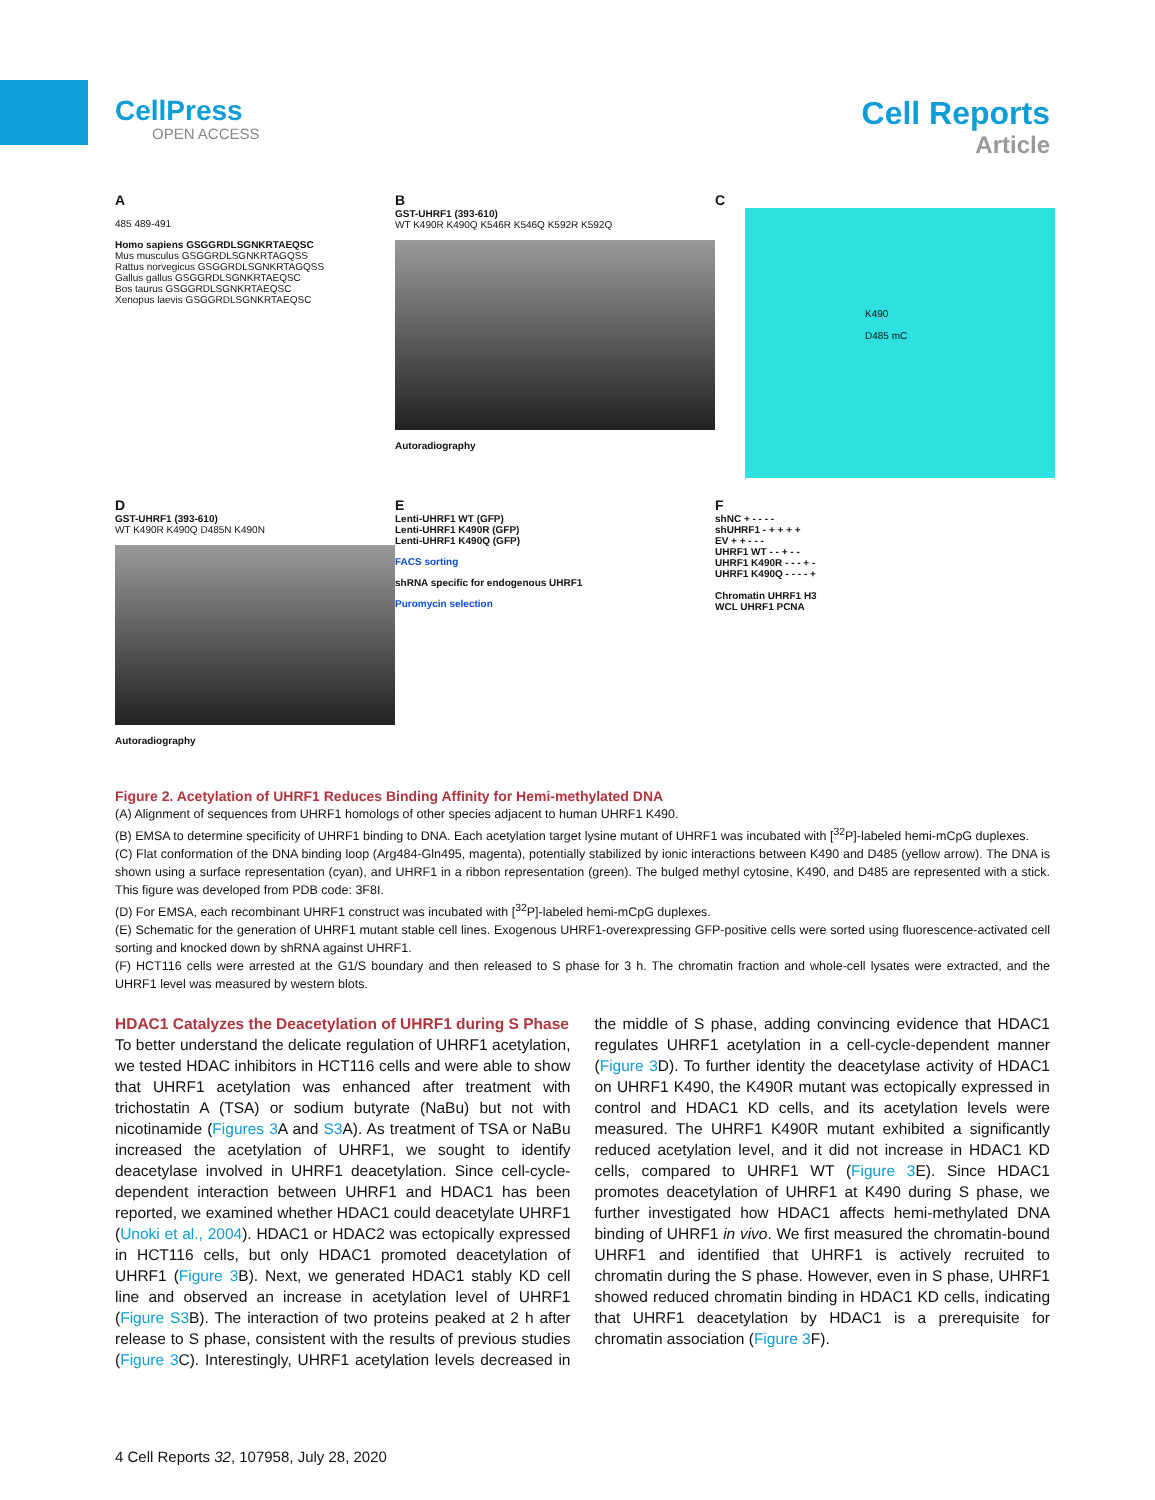CellPress
OPEN ACCESS
Cell Reports
Article
A
485 489-491
Homo sapiens GSGGRDLSGNKRTAEQSC
Mus musculus GSGGRDLSGNKRTAGQSS
Rattus norvegicus GSGGRDLSGNKRTAGQSS
Gallus gallus GSGGRDLSGNKRTAEQSC
Bos taurus GSGGRDLSGNKRTAEQSC
Xenopus laevis GSGGRDLSGNKRTAEQSC
B
GST-UHRF1 (393-610)
WT K490R K490Q K546R K546Q K592R K592Q
Autoradiography
C
K490
D485 mC
D
GST-UHRF1 (393-610)
WT K490R K490Q D485N K490N
Autoradiography
E
Lenti-UHRF1 WT (GFP)
Lenti-UHRF1 K490R (GFP)
Lenti-UHRF1 K490Q (GFP)
FACS sorting
shRNA specific for endogenous UHRF1
Puromycin selection
F
shNC + - - - -
shUHRF1 - + + + +
EV + + - - -
UHRF1 WT - - + - -
UHRF1 K490R - - - + -
UHRF1 K490Q - - - - +
Chromatin UHRF1 H3
WCL UHRF1 PCNA
Figure 2. Acetylation of UHRF1 Reduces Binding Affinity for Hemi-methylated DNA
(A) Alignment of sequences from UHRF1 homologs of other species adjacent to human UHRF1 K490.
(B) EMSA to determine specificity of UHRF1 binding to DNA. Each acetylation target lysine mutant of UHRF1 was incubated with [<sup>32</sup>P]-labeled hemi-mCpG duplexes.
(C) Flat conformation of the DNA binding loop (Arg484-Gln495, magenta), potentially stabilized by ionic interactions between K490 and D485 (yellow arrow). The DNA is shown using a surface representation (cyan), and UHRF1 in a ribbon representation (green). The bulged methyl cytosine, K490, and D485 are represented with a stick. This figure was developed from PDB code: 3F8I.
(D) For EMSA, each recombinant UHRF1 construct was incubated with [<sup>32</sup>P]-labeled hemi-mCpG duplexes.
(E) Schematic for the generation of UHRF1 mutant stable cell lines. Exogenous UHRF1-overexpressing GFP-positive cells were sorted using fluorescence-activated cell sorting and knocked down by shRNA against UHRF1.
(F) HCT116 cells were arrested at the G1/S boundary and then released to S phase for 3 h. The chromatin fraction and whole-cell lysates were extracted, and the UHRF1 level was measured by western blots.
HDAC1 Catalyzes the Deacetylation of UHRF1 during S Phase
To better understand the delicate regulation of UHRF1 acetylation, we tested HDAC inhibitors in HCT116 cells and were able to show that UHRF1 acetylation was enhanced after treatment with trichostatin A (TSA) or sodium butyrate (NaBu) but not with nicotinamide (Figures 3 A and S3 A). As treatment of TSA or NaBu increased the acetylation of UHRF1, we sought to identify deacetylase involved in UHRF1 deacetylation. Since cell-cycle-dependent interaction between UHRF1 and HDAC1 has been reported, we examined whether HDAC1 could deacetylate UHRF1 (Unoki et al., 2004). HDAC1 or HDAC2 was ectopically expressed in HCT116 cells, but only HDAC1 promoted deacetylation of UHRF1 (Figure 3 B). Next, we generated HDAC1 stably KD cell line and observed an increase in acetylation level of UHRF1 (Figure S3 B). The interaction of two proteins peaked at 2 h after release to S phase, consistent with the results of previous studies (Figure 3 C). Interestingly, UHRF1 acetylation levels decreased in the middle of S phase, adding convincing evidence that HDAC1 regulates UHRF1 acetylation in a cell-cycle-dependent manner (Figure 3 D). To further identity the deacetylase activity of HDAC1 on UHRF1 K490, the K490R mutant was ectopically expressed in control and HDAC1 KD cells, and its acetylation levels were measured. The UHRF1 K490R mutant exhibited a significantly reduced acetylation level, and it did not increase in HDAC1 KD cells, compared to UHRF1 WT (Figure 3 E). Since HDAC1 promotes deacetylation of UHRF1 at K490 during S phase, we further investigated how HDAC1 affects hemi-methylated DNA binding of UHRF1 in vivo. We first measured the chromatin-bound UHRF1 and identified that UHRF1 is actively recruited to chromatin during the S phase. However, even in S phase, UHRF1 showed reduced chromatin binding in HDAC1 KD cells, indicating that UHRF1 deacetylation by HDAC1 is a prerequisite for chromatin association (Figure 3 F).
4 Cell Reports 32, 107958, July 28, 2020